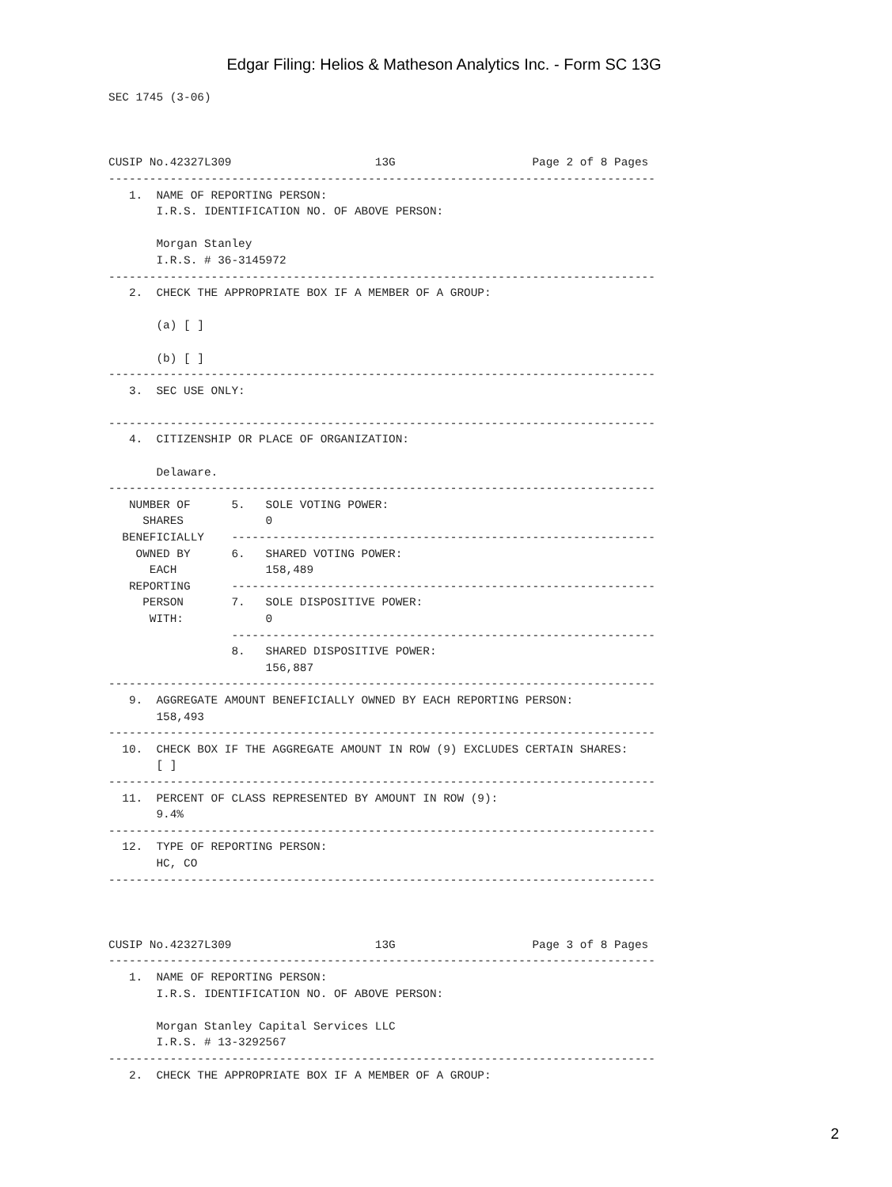Edgar Filing: Helios & Matheson Analytics Inc. - Form SC 13G
SEC 1745 (3-06)



CUSIP No.42327L309                     13G                    Page 2 of 8 Pages
--------------------------------------------------------------------------------
   1.  NAME OF REPORTING PERSON:
       I.R.S. IDENTIFICATION NO. OF ABOVE PERSON:

       Morgan Stanley
       I.R.S. # 36-3145972
--------------------------------------------------------------------------------
   2.  CHECK THE APPROPRIATE BOX IF A MEMBER OF A GROUP:

       (a) [ ]

       (b) [ ]
--------------------------------------------------------------------------------
   3.  SEC USE ONLY:

--------------------------------------------------------------------------------
   4.  CITIZENSHIP OR PLACE OF ORGANIZATION:

       Delaware.
--------------------------------------------------------------------------------
   NUMBER OF      5.   SOLE VOTING POWER:
     SHARES            0
  BENEFICIALLY    --------------------------------------------------------------
    OWNED BY      6.   SHARED VOTING POWER:
      EACH             158,489
   REPORTING      --------------------------------------------------------------
     PERSON       7.   SOLE DISPOSITIVE POWER:
      WITH:            0
                  --------------------------------------------------------------
                  8.   SHARED DISPOSITIVE POWER:
                       156,887
--------------------------------------------------------------------------------
   9.  AGGREGATE AMOUNT BENEFICIALLY OWNED BY EACH REPORTING PERSON:
       158,493
--------------------------------------------------------------------------------
  10.  CHECK BOX IF THE AGGREGATE AMOUNT IN ROW (9) EXCLUDES CERTAIN SHARES:
       [ ]
--------------------------------------------------------------------------------
  11.  PERCENT OF CLASS REPRESENTED BY AMOUNT IN ROW (9):
       9.4%
--------------------------------------------------------------------------------
  12.  TYPE OF REPORTING PERSON:
       HC, CO
--------------------------------------------------------------------------------



CUSIP No.42327L309                     13G                    Page 3 of 8 Pages
--------------------------------------------------------------------------------
   1.  NAME OF REPORTING PERSON:
       I.R.S. IDENTIFICATION NO. OF ABOVE PERSON:

       Morgan Stanley Capital Services LLC
       I.R.S. # 13-3292567
--------------------------------------------------------------------------------
   2.  CHECK THE APPROPRIATE BOX IF A MEMBER OF A GROUP:
2